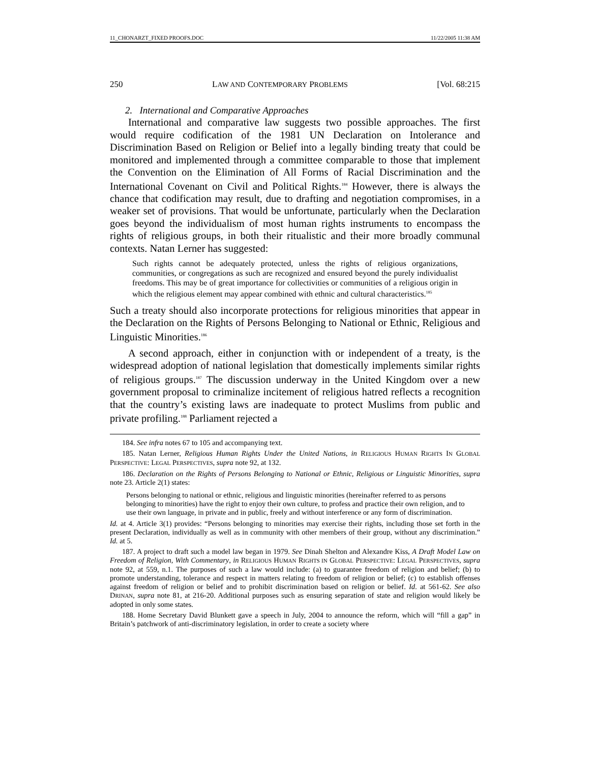11_CHONARZT_FIXED PROOFS.DOC 11/22/2005 11:38 AM
250 LAW AND CONTEMPORARY PROBLEMS [Vol. 68:215
2. International and Comparative Approaches
International and comparative law suggests two possible approaches. The first would require codification of the 1981 UN Declaration on Intolerance and Discrimination Based on Religion or Belief into a legally binding treaty that could be monitored and implemented through a committee comparable to those that implement the Convention on the Elimination of All Forms of Racial Discrimination and the International Covenant on Civil and Political Rights.<sup>184</sup> However, there is always the chance that codification may result, due to drafting and negotiation compromises, in a weaker set of provisions. That would be unfortunate, particularly when the Declaration goes beyond the individualism of most human rights instruments to encompass the rights of religious groups, in both their ritualistic and their more broadly communal contexts. Natan Lerner has suggested:
Such rights cannot be adequately protected, unless the rights of religious organizations, communities, or congregations as such are recognized and ensured beyond the purely individualist freedoms. This may be of great importance for collectivities or communities of a religious origin in which the religious element may appear combined with ethnic and cultural characteristics.<sup>185</sup>
Such a treaty should also incorporate protections for religious minorities that appear in the Declaration on the Rights of Persons Belonging to National or Ethnic, Religious and Linguistic Minorities.<sup>186</sup>
A second approach, either in conjunction with or independent of a treaty, is the widespread adoption of national legislation that domestically implements similar rights of religious groups.<sup>187</sup> The discussion underway in the United Kingdom over a new government proposal to criminalize incitement of religious hatred reflects a recognition that the country’s existing laws are inadequate to protect Muslims from public and private profiling.<sup>188</sup> Parliament rejected a
184. See infra notes 67 to 105 and accompanying text.
185. Natan Lerner, Religious Human Rights Under the United Nations, in RELIGIOUS HUMAN RIGHTS IN GLOBAL PERSPECTIVE: LEGAL PERSPECTIVES, supra note 92, at 132.
186. Declaration on the Rights of Persons Belonging to National or Ethnic, Religious or Linguistic Minorities, supra note 23. Article 2(1) states:
Persons belonging to national or ethnic, religious and linguistic minorities (hereinafter referred to as persons belonging to minorities) have the right to enjoy their own culture, to profess and practice their own religion, and to use their own language, in private and in public, freely and without interference or any form of discrimination.
Id. at 4. Article 3(1) provides: “Persons belonging to minorities may exercise their rights, including those set forth in the present Declaration, individually as well as in community with other members of their group, without any discrimination.” Id. at 5.
187. A project to draft such a model law began in 1979. See Dinah Shelton and Alexandre Kiss, A Draft Model Law on Freedom of Religion, With Commentary, in RELIGIOUS HUMAN RIGHTS IN GLOBAL PERSPECTIVE: LEGAL PERSPECTIVES, supra note 92, at 559, n.1. The purposes of such a law would include: (a) to guarantee freedom of religion and belief; (b) to promote understanding, tolerance and respect in matters relating to freedom of religion or belief; (c) to establish offenses against freedom of religion or belief and to prohibit discrimination based on religion or belief. Id. at 561-62. See also DRINAN, supra note 81, at 216-20. Additional purposes such as ensuring separation of state and religion would likely be adopted in only some states.
188. Home Secretary David Blunkett gave a speech in July, 2004 to announce the reform, which will “fill a gap” in Britain’s patchwork of anti-discriminatory legislation, in order to create a society where